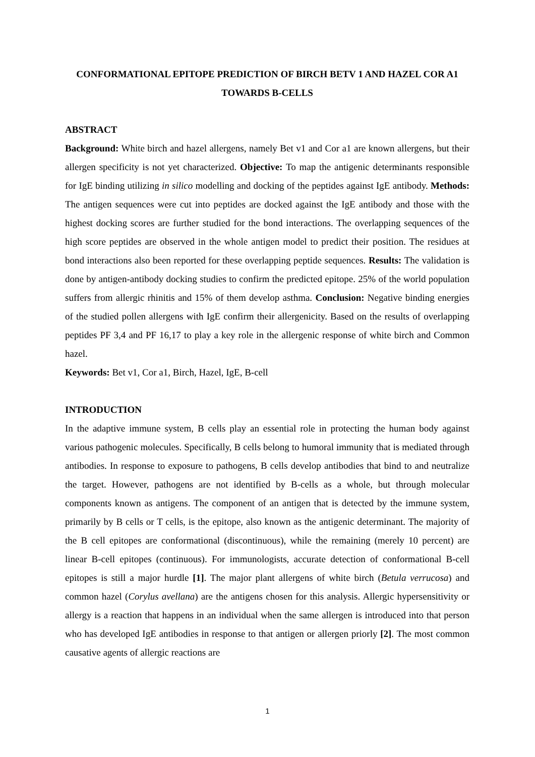CONFORMATIONAL EPITOPE PREDICTION OF BIRCH BETV 1 AND HAZEL COR A1 TOWARDS B-CELLS
ABSTRACT
Background: White birch and hazel allergens, namely Bet v1 and Cor a1 are known allergens, but their allergen specificity is not yet characterized. Objective: To map the antigenic determinants responsible for IgE binding utilizing in silico modelling and docking of the peptides against IgE antibody. Methods: The antigen sequences were cut into peptides are docked against the IgE antibody and those with the highest docking scores are further studied for the bond interactions. The overlapping sequences of the high score peptides are observed in the whole antigen model to predict their position. The residues at bond interactions also been reported for these overlapping peptide sequences. Results: The validation is done by antigen-antibody docking studies to confirm the predicted epitope. 25% of the world population suffers from allergic rhinitis and 15% of them develop asthma. Conclusion: Negative binding energies of the studied pollen allergens with IgE confirm their allergenicity. Based on the results of overlapping peptides PF 3,4 and PF 16,17 to play a key role in the allergenic response of white birch and Common hazel.
Keywords: Bet v1, Cor a1, Birch, Hazel, IgE, B-cell
INTRODUCTION
In the adaptive immune system, B cells play an essential role in protecting the human body against various pathogenic molecules. Specifically, B cells belong to humoral immunity that is mediated through antibodies. In response to exposure to pathogens, B cells develop antibodies that bind to and neutralize the target. However, pathogens are not identified by B-cells as a whole, but through molecular components known as antigens. The component of an antigen that is detected by the immune system, primarily by B cells or T cells, is the epitope, also known as the antigenic determinant. The majority of the B cell epitopes are conformational (discontinuous), while the remaining (merely 10 percent) are linear B-cell epitopes (continuous). For immunologists, accurate detection of conformational B-cell epitopes is still a major hurdle [1]. The major plant allergens of white birch (Betula verrucosa) and common hazel (Corylus avellana) are the antigens chosen for this analysis. Allergic hypersensitivity or allergy is a reaction that happens in an individual when the same allergen is introduced into that person who has developed IgE antibodies in response to that antigen or allergen priorly [2]. The most common causative agents of allergic reactions are
1